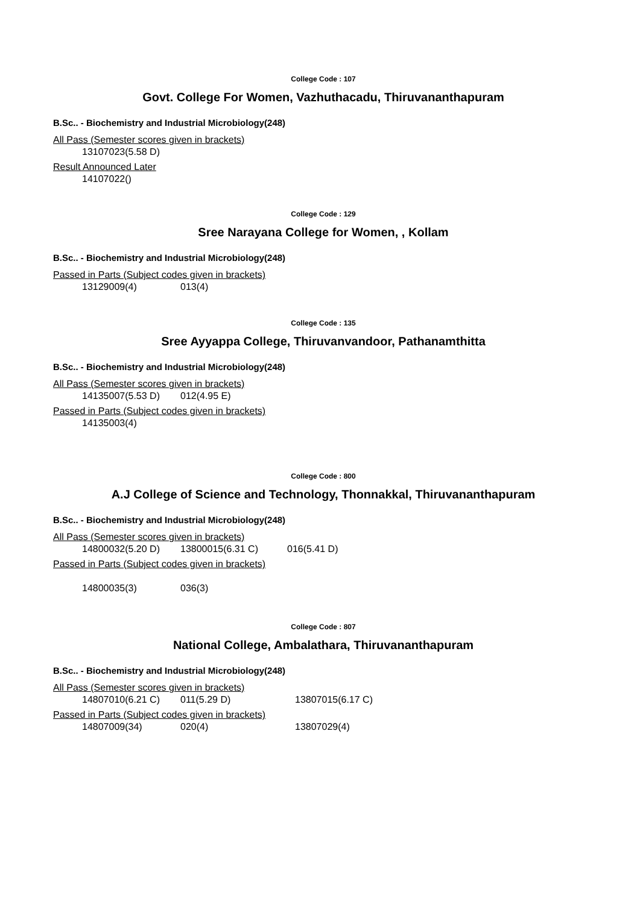College Code : 107
Govt. College For Women, Vazhuthacadu, Thiruvananthapuram
B.Sc.. - Biochemistry and Industrial Microbiology(248)
All Pass (Semester scores given in brackets)
13107023(5.58 D)
Result Announced Later
14107022()
College Code : 129
Sree Narayana College for Women, , Kollam
B.Sc.. - Biochemistry and Industrial Microbiology(248)
Passed in Parts (Subject codes given in brackets)
13129009(4) 013(4)
College Code : 135
Sree Ayyappa College, Thiruvanvandoor, Pathanamthitta
B.Sc.. - Biochemistry and Industrial Microbiology(248)
All Pass (Semester scores given in brackets)
14135007(5.53 D) 012(4.95 E)
Passed in Parts (Subject codes given in brackets)
14135003(4)
College Code : 800
A.J College of Science and Technology, Thonnakkal, Thiruvananthapuram
B.Sc.. - Biochemistry and Industrial Microbiology(248)
All Pass (Semester scores given in brackets)
14800032(5.20 D) 13800015(6.31 C) 016(5.41 D)
Passed in Parts (Subject codes given in brackets)
14800035(3) 036(3)
College Code : 807
National College, Ambalathara, Thiruvananthapuram
B.Sc.. - Biochemistry and Industrial Microbiology(248)
All Pass (Semester scores given in brackets)
14807010(6.21 C) 011(5.29 D) 13807015(6.17 C)
Passed in Parts (Subject codes given in brackets)
14807009(34) 020(4) 13807029(4)